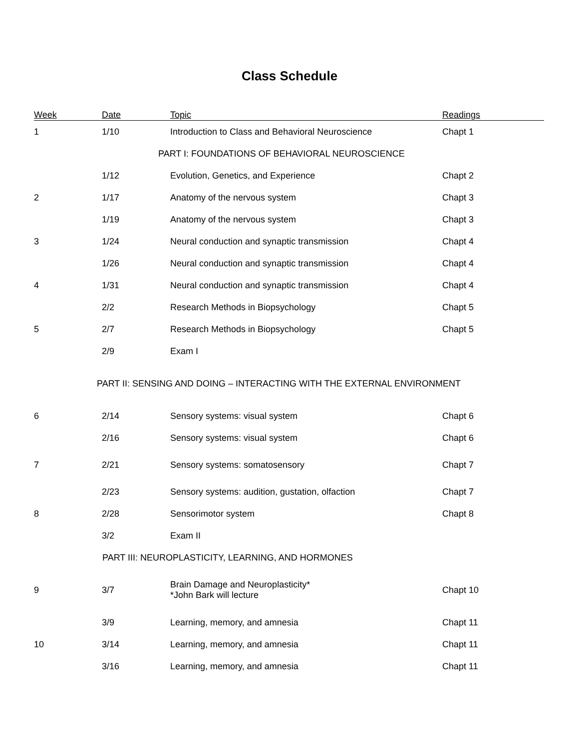Class Schedule
| Week | Date | Topic | Readings |
| --- | --- | --- | --- |
| 1 | 1/10 | Introduction to Class and Behavioral Neuroscience | Chapt 1 |
| PART I: FOUNDATIONS OF BEHAVIORAL NEUROSCIENCE | | | |
| | 1/12 | Evolution, Genetics, and Experience | Chapt 2 |
| 2 | 1/17 | Anatomy of the nervous system | Chapt 3 |
| | 1/19 | Anatomy of the nervous system | Chapt 3 |
| 3 | 1/24 | Neural conduction and synaptic transmission | Chapt 4 |
| | 1/26 | Neural conduction and synaptic transmission | Chapt 4 |
| 4 | 1/31 | Neural conduction and synaptic transmission | Chapt 4 |
| | 2/2 | Research Methods in Biopsychology | Chapt 5 |
| 5 | 2/7 | Research Methods in Biopsychology | Chapt 5 |
| | 2/9 | Exam I | |
| PART II: SENSING AND DOING – INTERACTING WITH THE EXTERNAL ENVIRONMENT | | | |
| 6 | 2/14 | Sensory systems: visual system | Chapt 6 |
| | 2/16 | Sensory systems: visual system | Chapt 6 |
| 7 | 2/21 | Sensory systems: somatosensory | Chapt 7 |
| | 2/23 | Sensory systems: audition, gustation, olfaction | Chapt 7 |
| 8 | 2/28 | Sensorimotor system | Chapt 8 |
| | 3/2 | Exam II | |
| PART III: NEUROPLASTICITY, LEARNING, AND HORMONES | | | |
| 9 | 3/7 | Brain Damage and Neuroplasticity* *John Bark will lecture | Chapt 10 |
| | 3/9 | Learning, memory, and amnesia | Chapt 11 |
| 10 | 3/14 | Learning, memory, and amnesia | Chapt 11 |
| | 3/16 | Learning, memory, and amnesia | Chapt 11 |